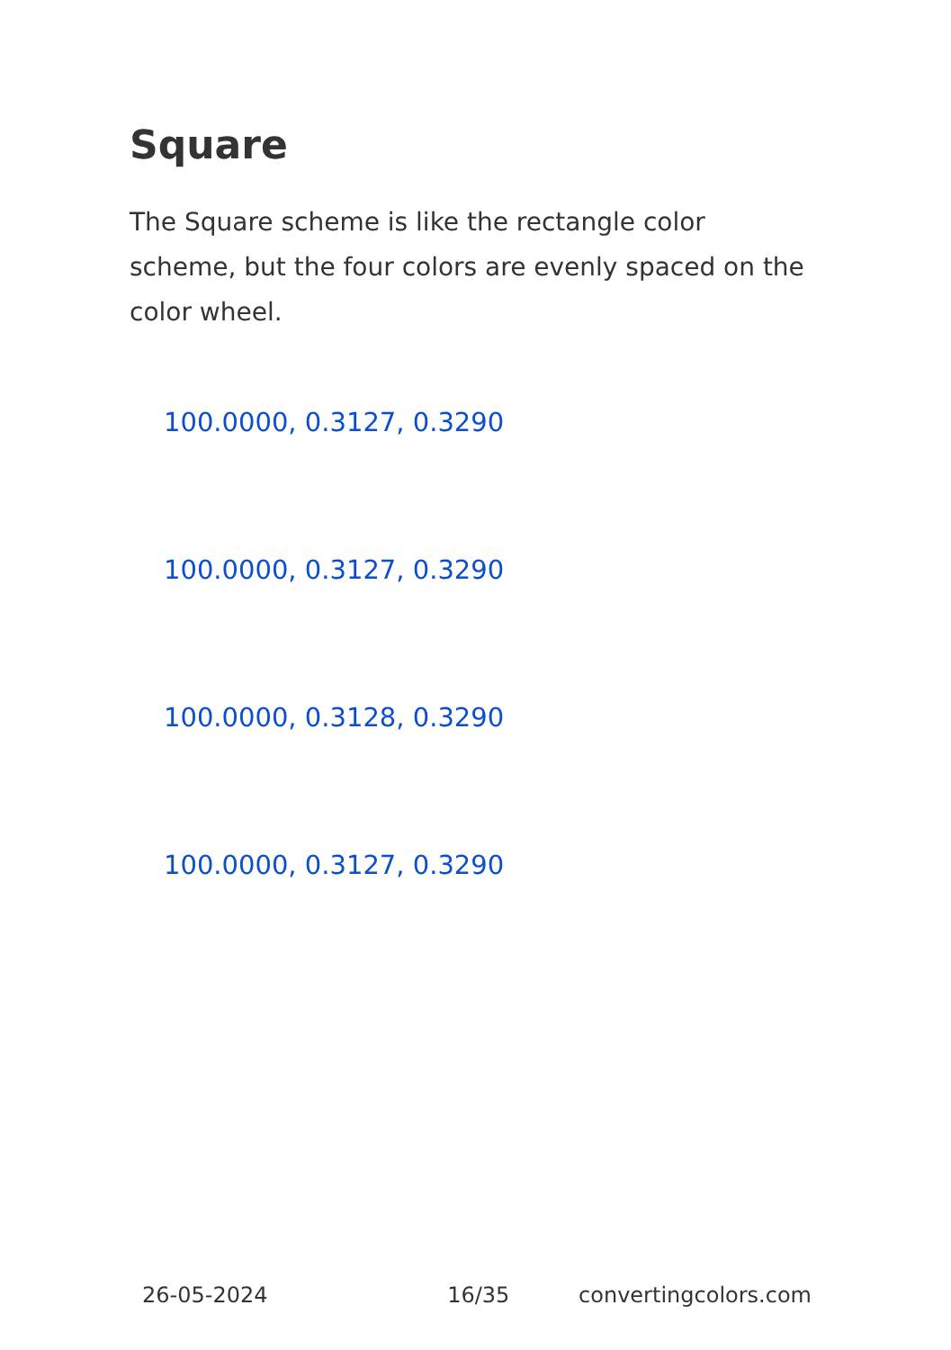Square
The Square scheme is like the rectangle color scheme, but the four colors are evenly spaced on the color wheel.
100.0000, 0.3127, 0.3290
100.0000, 0.3127, 0.3290
100.0000, 0.3128, 0.3290
100.0000, 0.3127, 0.3290
26-05-2024 16/35 convertingcolors.com